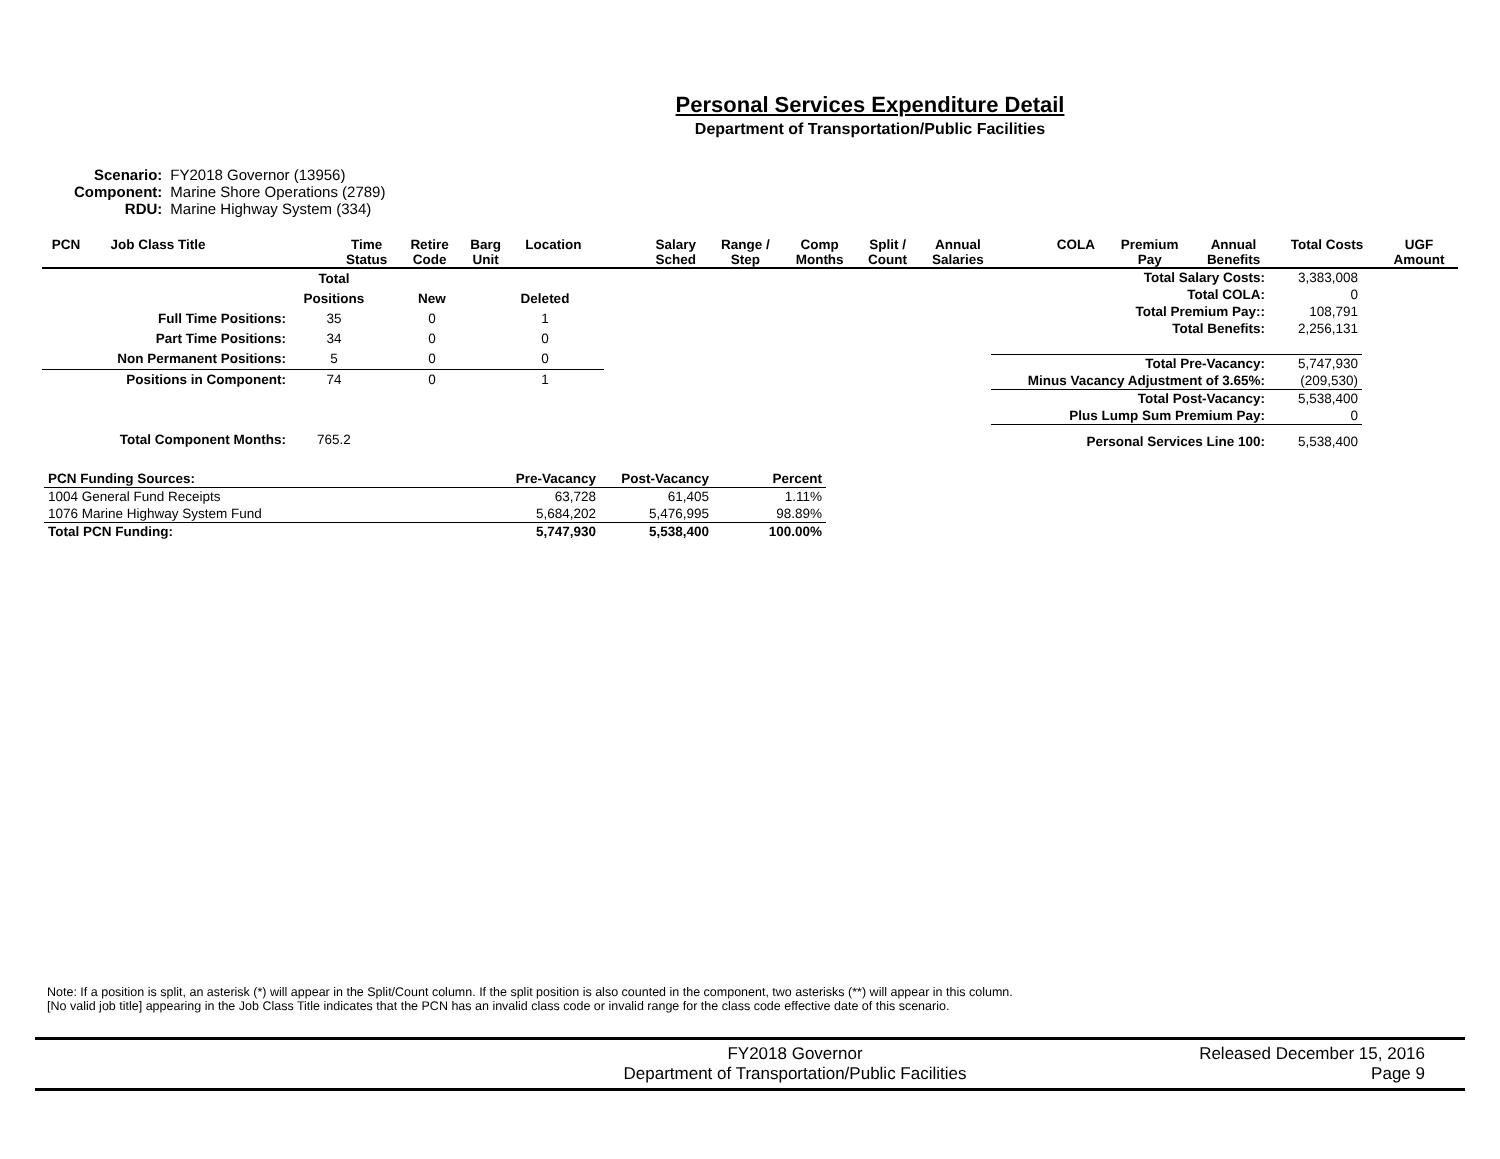Personal Services Expenditure Detail
Department of Transportation/Public Facilities
| Scenario: | FY2018 Governor (13956) |
| Component: | Marine Shore Operations (2789) |
| RDU: | Marine Highway System (334) |
| PCN | Job Class Title | | Time Status | Retire Code | Barg Unit | Location | | Salary Sched | Range / Step | Comp Months | Split / Count | Annual Salaries | | COLA | Premium Pay | Annual Benefits | Total Costs | UGF Amount |
| --- | --- | --- | --- | --- | --- | --- | --- | --- | --- | --- | --- | --- | --- | --- | --- | --- | --- | --- |
| | Total | | |
| | Positions | New | Deleted |
| Full Time Positions: | 35 | 0 | 1 |
| Part Time Positions: | 34 | 0 | 0 |
| Non Permanent Positions: | 5 | 0 | 0 |
| Positions in Component: | 74 | 0 | 1 |
| Total Component Months: | 765.2 | | |
| Total Salary Costs: | 3,383,008 |
| Total COLA: | 0 |
| Total Premium Pay:: | 108,791 |
| Total Benefits: | 2,256,131 |
| Total Pre-Vacancy: | 5,747,930 |
| Minus Vacancy Adjustment of 3.65%: | (209,530) |
| Total Post-Vacancy: | 5,538,400 |
| Plus Lump Sum Premium Pay: | 0 |
| Personal Services Line 100: | 5,538,400 |
| PCN Funding Sources: | Pre-Vacancy | Post-Vacancy | Percent |
| --- | --- | --- | --- |
| 1004 General Fund Receipts | 63,728 | 61,405 | 1.11% |
| 1076 Marine Highway System Fund | 5,684,202 | 5,476,995 | 98.89% |
| Total PCN Funding: | 5,747,930 | 5,538,400 | 100.00% |
Note: If a position is split, an asterisk (*) will appear in the Split/Count column. If the split position is also counted in the component, two asterisks (**) will appear in this column.
[No valid job title] appearing in the Job Class Title indicates that the PCN has an invalid class code or invalid range for the class code effective date of this scenario.
FY2018 Governor
Department of Transportation/Public Facilities
Released December 15, 2016
Page 9